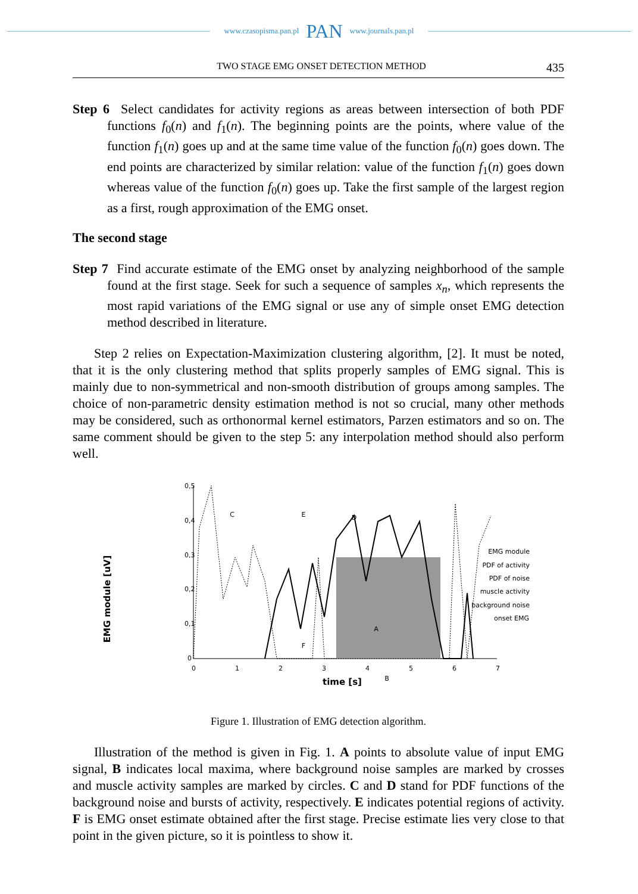www.czasopisma.pan.pl PAN www.journals.pan.pl
TWO STAGE EMG ONSET DETECTION METHOD 435
Step 6 Select candidates for activity regions as areas between intersection of both PDF functions f<sub>0</sub>(n) and f<sub>1</sub>(n). The beginning points are the points, where value of the function f<sub>1</sub>(n) goes up and at the same time value of the function f<sub>0</sub>(n) goes down. The end points are characterized by similar relation: value of the function f<sub>1</sub>(n) goes down whereas value of the function f<sub>0</sub>(n) goes up. Take the first sample of the largest region as a first, rough approximation of the EMG onset.
The second stage
Step 7 Find accurate estimate of the EMG onset by analyzing neighborhood of the sample found at the first stage. Seek for such a sequence of samples x<sub>n</sub>, which represents the most rapid variations of the EMG signal or use any of simple onset EMG detection method described in literature.
Step 2 relies on Expectation-Maximization clustering algorithm, [2]. It must be noted, that it is the only clustering method that splits properly samples of EMG signal. This is mainly due to non-symmetrical and non-smooth distribution of groups among samples. The choice of non-parametric density estimation method is not so crucial, many other methods may be considered, such as orthonormal kernel estimators, Parzen estimators and so on. The same comment should be given to the step 5: any interpolation method should also perform well.
EMG module [uV]
0,5
0,4
0,3
0,2
0,1
0
0
1
2
3
4
5
6
7
time [s]
C
E
D
A
F
B
EMG module
PDF of activity
PDF of noise
muscle activity
background noise
onset EMG
Figure 1. Illustration of EMG detection algorithm.
Illustration of the method is given in Fig. 1. A points to absolute value of input EMG signal, B indicates local maxima, where background noise samples are marked by crosses and muscle activity samples are marked by circles. C and D stand for PDF functions of the background noise and bursts of activity, respectively. E indicates potential regions of activity. F is EMG onset estimate obtained after the first stage. Precise estimate lies very close to that point in the given picture, so it is pointless to show it.